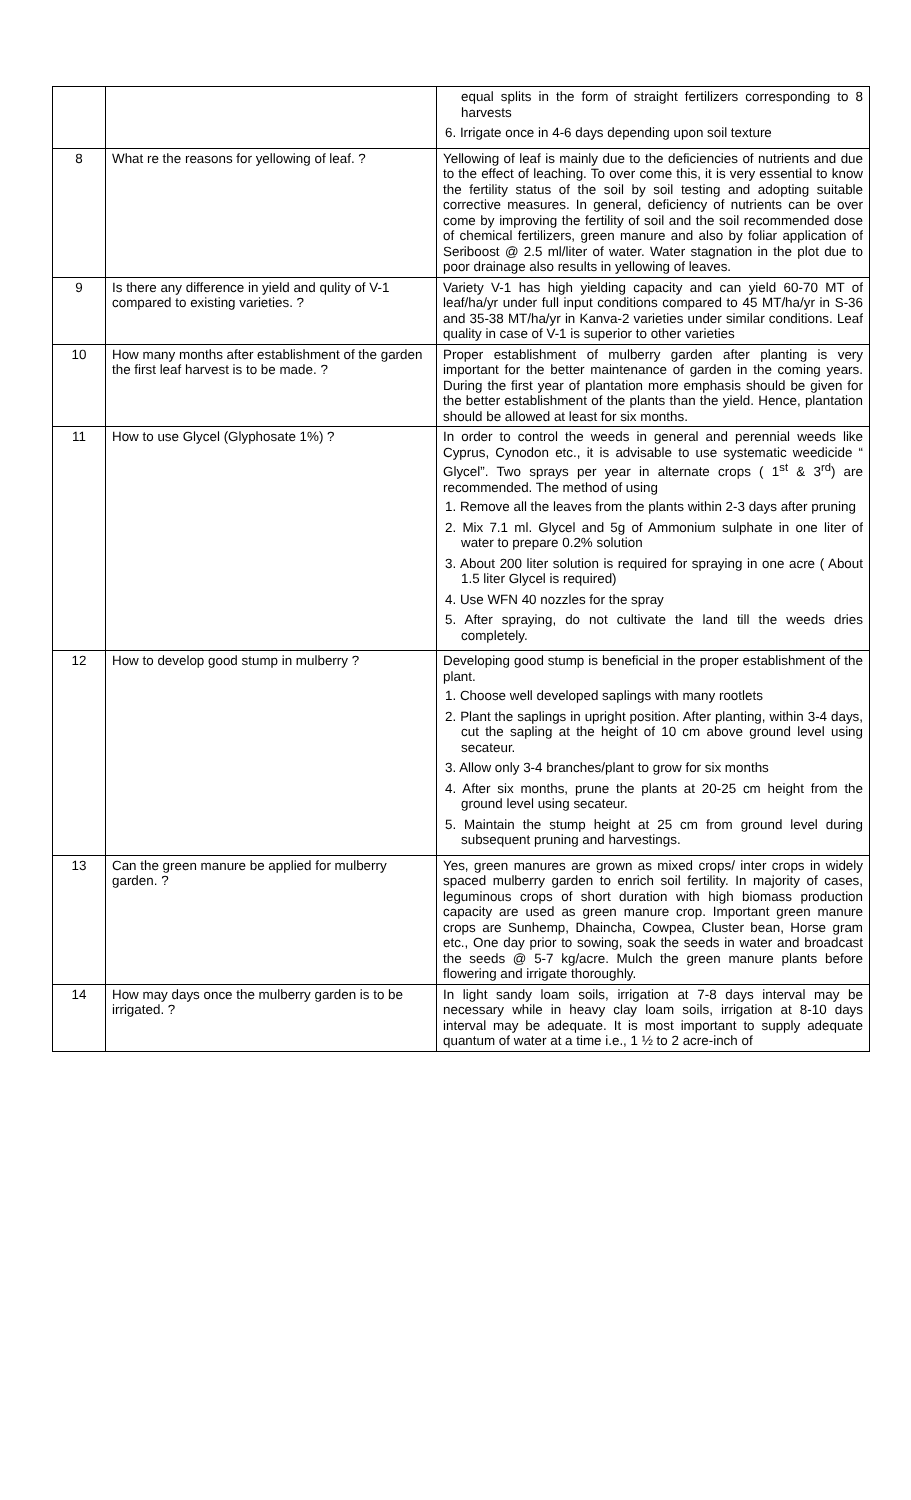| | | equal splits in the form of straight fertilizers corresponding to 8 harvests 6. Irrigate once in 4-6 days depending upon soil texture |
| 8 | What re the reasons for yellowing of leaf. ? | Yellowing of leaf is mainly due to the deficiencies of nutrients and due to the effect of leaching. To over come this, it is very essential to know the fertility status of the soil by soil testing and adopting suitable corrective measures. In general, deficiency of nutrients can be over come by improving the fertility of soil and the soil recommended dose of chemical fertilizers, green manure and also by foliar application of Seriboost @ 2.5 ml/liter of water. Water stagnation in the plot due to poor drainage also results in yellowing of leaves. |
| 9 | Is there any difference in yield and qulity of V-1 compared to existing varieties. ? | Variety V-1 has high yielding capacity and can yield 60-70 MT of leaf/ha/yr under full input conditions compared to 45 MT/ha/yr in S-36 and 35-38 MT/ha/yr in Kanva-2 varieties under similar conditions. Leaf quality in case of V-1 is superior to other varieties |
| 10 | How many months after establishment of the garden the first leaf harvest is to be made. ? | Proper establishment of mulberry garden after planting is very important for the better maintenance of garden in the coming years. During the first year of plantation more emphasis should be given for the better establishment of the plants than the yield. Hence, plantation should be allowed at least for six months. |
| 11 | How to use Glycel (Glyphosate 1%) ? | In order to control the weeds in general and perennial weeds like Cyprus, Cynodon etc., it is advisable to use systematic weedicide “ Glycel”. Two sprays per year in alternate crops ( 1<sup>st</sup> & 3<sup>rd</sup>) are recommended. The method of using 1. Remove all the leaves from the plants within 2-3 days after pruning 2. Mix 7.1 ml. Glycel and 5g of Ammonium sulphate in one liter of water to prepare 0.2% solution 3. About 200 liter solution is required for spraying in one acre ( About 1.5 liter Glycel is required) 4. Use WFN 40 nozzles for the spray 5. After spraying, do not cultivate the land till the weeds dries completely. |
| 12 | How to develop good stump in mulberry ? | Developing good stump is beneficial in the proper establishment of the plant. 1. Choose well developed saplings with many rootlets 2. Plant the saplings in upright position. After planting, within 3-4 days, cut the sapling at the height of 10 cm above ground level using secateur. 3. Allow only 3-4 branches/plant to grow for six months 4. After six months, prune the plants at 20-25 cm height from the ground level using secateur. 5. Maintain the stump height at 25 cm from ground level during subsequent pruning and harvestings. |
| 13 | Can the green manure be applied for mulberry garden. ? | Yes, green manures are grown as mixed crops/ inter crops in widely spaced mulberry garden to enrich soil fertility. In majority of cases, leguminous crops of short duration with high biomass production capacity are used as green manure crop. Important green manure crops are Sunhemp, Dhaincha, Cowpea, Cluster bean, Horse gram etc., One day prior to sowing, soak the seeds in water and broadcast the seeds @ 5-7 kg/acre. Mulch the green manure plants before flowering and irrigate thoroughly. |
| 14 | How may days once the mulberry garden is to be irrigated. ? | In light sandy loam soils, irrigation at 7-8 days interval may be necessary while in heavy clay loam soils, irrigation at 8-10 days interval may be adequate. It is most important to supply adequate quantum of water at a time i.e., 1 ½ to 2 acre-inch of |